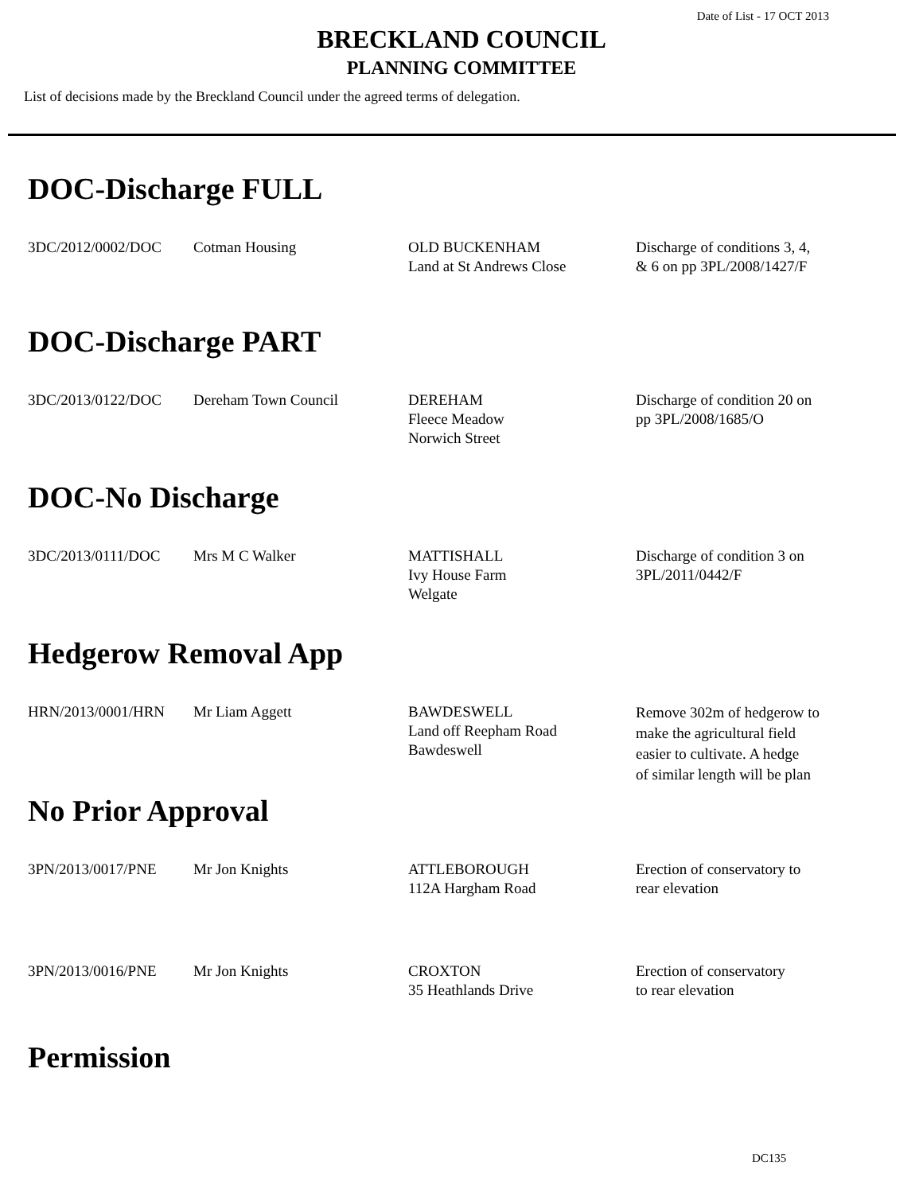Date of List - 17 OCT 2013
BRECKLAND COUNCIL
PLANNING COMMITTEE
List of decisions made by the Breckland Council under the agreed terms of delegation.
DOC-Discharge FULL
| 3DC/2012/0002/DOC | Cotman Housing | OLD BUCKENHAM Land at St Andrews Close | Discharge of conditions 3, 4, & 6 on pp 3PL/2008/1427/F |
DOC-Discharge PART
| 3DC/2013/0122/DOC | Dereham Town Council | DEREHAM Fleece Meadow Norwich Street | Discharge of condition 20 on pp 3PL/2008/1685/O |
DOC-No Discharge
| 3DC/2013/0111/DOC | Mrs M C Walker | MATTISHALL Ivy House Farm Welgate | Discharge of condition 3 on 3PL/2011/0442/F |
Hedgerow Removal App
| HRN/2013/0001/HRN | Mr Liam Aggett | BAWDESWELL Land off Reepham Road Bawdeswell | Remove 302m of hedgerow to make the agricultural field easier to cultivate. A hedge of similar length will be plan |
No Prior Approval
| 3PN/2013/0017/PNE | Mr Jon Knights | ATTLEBOROUGH 112A Hargham Road | Erection of conservatory to rear elevation |
| 3PN/2013/0016/PNE | Mr Jon Knights | CROXTON 35 Heathlands Drive | Erection of conservatory to rear elevation |
Permission
DC135